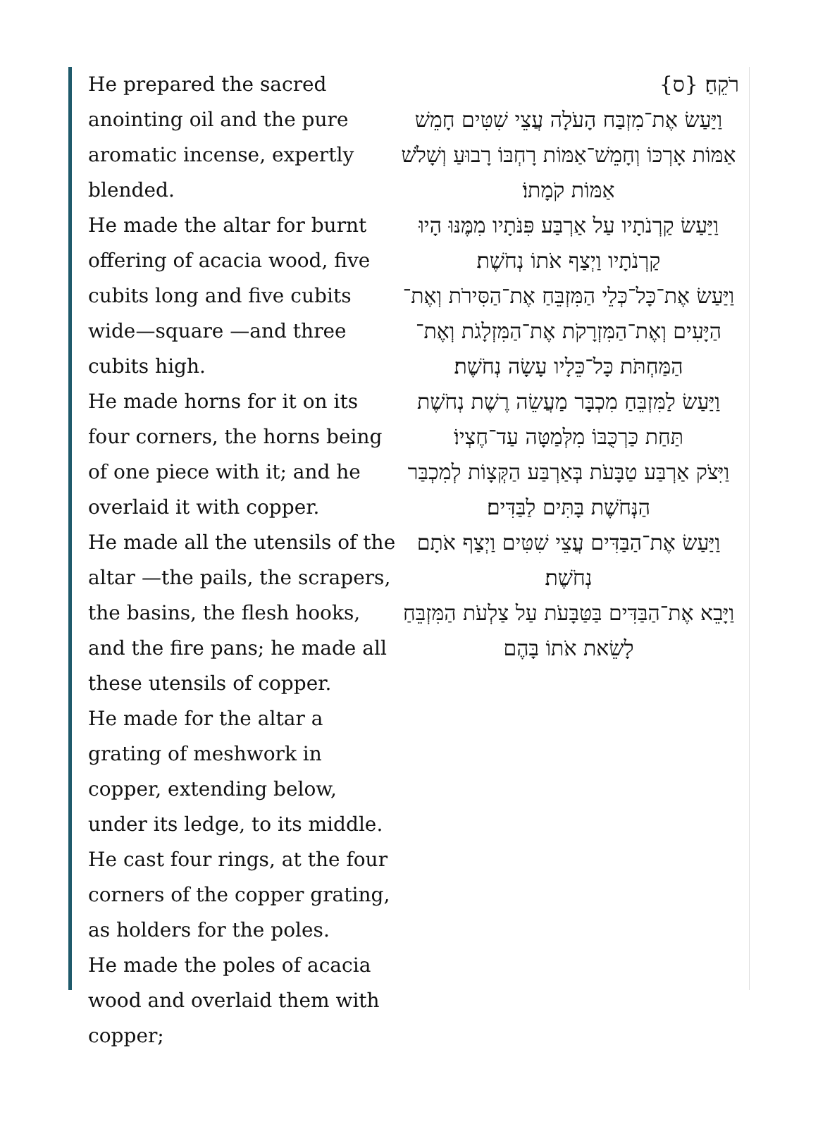He prepared the sacred anointing oil and the pure aromatic incense, expertly blended.
He made the altar for burnt offering of acacia wood, five cubits long and five cubits wide—square —and three cubits high.
He made horns for it on its four corners, the horns being of one piece with it; and he overlaid it with copper.
He made all the utensils of the altar —the pails, the scrapers, the basins, the flesh hooks, and the fire pans; he made all these utensils of copper.
He made for the altar a grating of meshwork in copper, extending below, under its ledge, to its middle.
He cast four rings, at the four corners of the copper grating, as holders for the poles.
He made the poles of acacia wood and overlaid them with copper;
רֹקֵחַ׃ {ס}
וַיַּעַשׂ אֶת־מִזְבַּח הָעֹלָה עֲצֵי שִׁטִּים חָמֵשׁ אַמּוֹת אָרְכּוֹ וְחָמֵשׁ־אַמּוֹת רָחְבּוֹ רָבוּעַ וְשָׁלֹשׁ אַמּוֹת קֹמָתוֹ׃
וַיַּעַשׂ קַרְנֹתָיו עַל אַרְבַּע פִּנֹּתָיו מִמֶּנּוּ הָיוּ קַרְנֹתָיו וַיְצַף אֹתוֹ נְחֹשֶׁת׃
וַיַּעַשׂ אֶת־כָּל־כְּלֵי הַמִּזְבֵּחַ אֶת־הַסִּירֹת וְאֶת־הַיָּעִים וְאֶת־הַמִּזְרָקֹת אֶת־הַמִּזְלָגֹת וְאֶת־הַמַּחְתֹּת כָּל־כֵּלָיו עָשָׂה נְחֹשֶׁת׃
וַיַּעַשׂ לַמִּזְבֵּחַ מִכְבָּר מַעֲשֵׂה רֶשֶׁת נְחֹשֶׁת תַּחַת כַּרְכֻּבּוֹ מִלְּמַטָּה עַד־חֶצְיוֹ׃
וַיִּצֹק אַרְבַּע טַבָּעֹת בְּאַרְבַּע הַקְּצָוֹת לְמִכְבַּר הַנְּחֹשֶׁת בָּתִּים לַבַּדִּים׃
וַיַּעַשׂ אֶת־הַבַּדִּים עֲצֵי שִׁטִּים וַיְצַף אֹתָם נְחֹשֶׁת׃
וַיָּבֵא אֶת־הַבַּדִּים בַּטַּבָּעֹת עַל צַלְעֹת הַמִּזְבֵּחַ לָשֵׂאת אֹתוֹ בָּהֶם